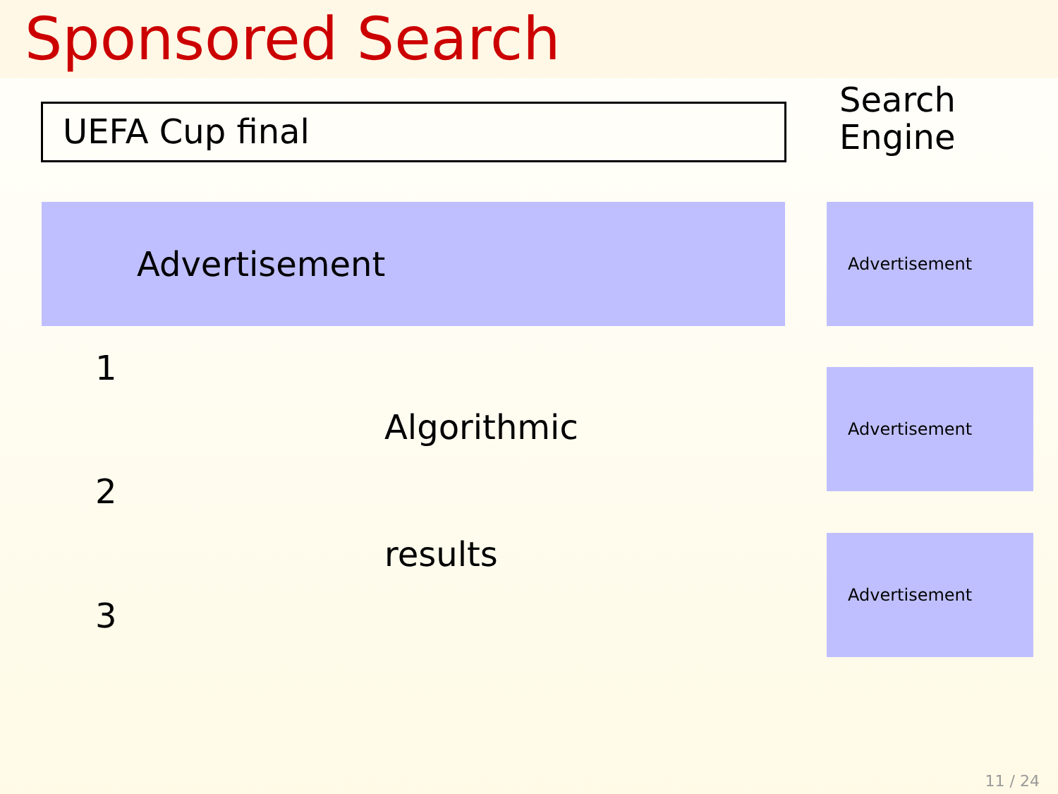Sponsored Search
UEFA Cup final
Search
Engine
Advertisement Advertisement
1
Algorithmic
Advertisement
2
results Advertisement
3
11 / 24